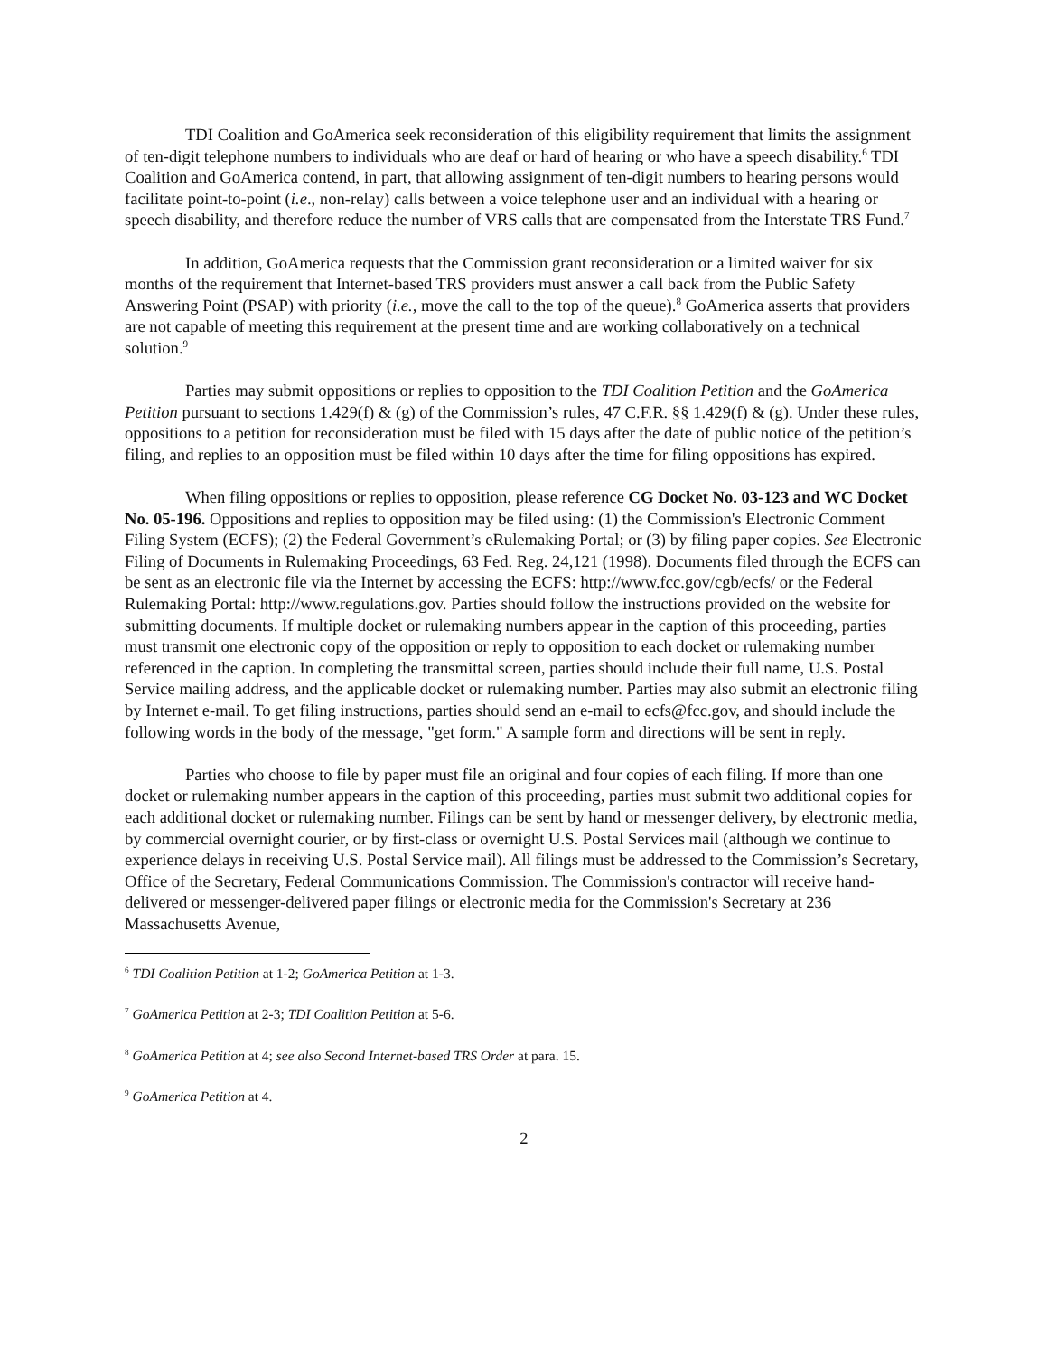TDI Coalition and GoAmerica seek reconsideration of this eligibility requirement that limits the assignment of ten-digit telephone numbers to individuals who are deaf or hard of hearing or who have a speech disability.<sup>6</sup> TDI Coalition and GoAmerica contend, in part, that allowing assignment of ten-digit numbers to hearing persons would facilitate point-to-point (i.e., non-relay) calls between a voice telephone user and an individual with a hearing or speech disability, and therefore reduce the number of VRS calls that are compensated from the Interstate TRS Fund.<sup>7</sup>
In addition, GoAmerica requests that the Commission grant reconsideration or a limited waiver for six months of the requirement that Internet-based TRS providers must answer a call back from the Public Safety Answering Point (PSAP) with priority (i.e., move the call to the top of the queue).<sup>8</sup> GoAmerica asserts that providers are not capable of meeting this requirement at the present time and are working collaboratively on a technical solution.<sup>9</sup>
Parties may submit oppositions or replies to opposition to the TDI Coalition Petition and the GoAmerica Petition pursuant to sections 1.429(f) & (g) of the Commission’s rules, 47 C.F.R. §§ 1.429(f) & (g). Under these rules, oppositions to a petition for reconsideration must be filed with 15 days after the date of public notice of the petition’s filing, and replies to an opposition must be filed within 10 days after the time for filing oppositions has expired.
When filing oppositions or replies to opposition, please reference CG Docket No. 03-123 and WC Docket No. 05-196. Oppositions and replies to opposition may be filed using: (1) the Commission's Electronic Comment Filing System (ECFS); (2) the Federal Government’s eRulemaking Portal; or (3) by filing paper copies. See Electronic Filing of Documents in Rulemaking Proceedings, 63 Fed. Reg. 24,121 (1998). Documents filed through the ECFS can be sent as an electronic file via the Internet by accessing the ECFS: http://www.fcc.gov/cgb/ecfs/ or the Federal Rulemaking Portal: http://www.regulations.gov. Parties should follow the instructions provided on the website for submitting documents. If multiple docket or rulemaking numbers appear in the caption of this proceeding, parties must transmit one electronic copy of the opposition or reply to opposition to each docket or rulemaking number referenced in the caption. In completing the transmittal screen, parties should include their full name, U.S. Postal Service mailing address, and the applicable docket or rulemaking number. Parties may also submit an electronic filing by Internet e-mail. To get filing instructions, parties should send an e-mail to ecfs@fcc.gov, and should include the following words in the body of the message, "get form." A sample form and directions will be sent in reply.
Parties who choose to file by paper must file an original and four copies of each filing. If more than one docket or rulemaking number appears in the caption of this proceeding, parties must submit two additional copies for each additional docket or rulemaking number. Filings can be sent by hand or messenger delivery, by electronic media, by commercial overnight courier, or by first-class or overnight U.S. Postal Services mail (although we continue to experience delays in receiving U.S. Postal Service mail). All filings must be addressed to the Commission’s Secretary, Office of the Secretary, Federal Communications Commission. The Commission's contractor will receive hand-delivered or messenger-delivered paper filings or electronic media for the Commission's Secretary at 236 Massachusetts Avenue,
<sup>6</sup> TDI Coalition Petition at 1-2; GoAmerica Petition at 1-3.
<sup>7</sup> GoAmerica Petition at 2-3; TDI Coalition Petition at 5-6.
<sup>8</sup> GoAmerica Petition at 4; see also Second Internet-based TRS Order at para. 15.
<sup>9</sup> GoAmerica Petition at 4.
2